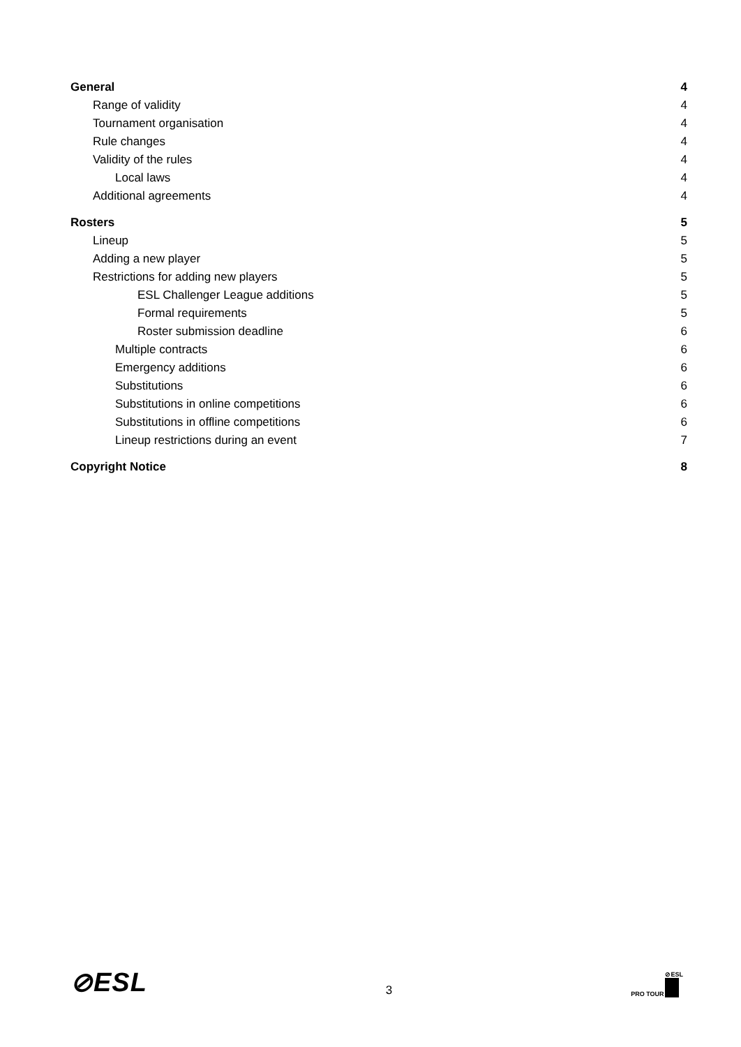General 4
Range of validity 4
Tournament organisation 4
Rule changes 4
Validity of the rules 4
Local laws 4
Additional agreements 4
Rosters 5
Lineup 5
Adding a new player 5
Restrictions for adding new players 5
ESL Challenger League additions 5
Formal requirements 5
Roster submission deadline 6
Multiple contracts 6
Emergency additions 6
Substitutions 6
Substitutions in online competitions 6
Substitutions in offline competitions 6
Lineup restrictions during an event 7
Copyright Notice 8
⊘ESL
3
PRO TOUR
⊘ESL